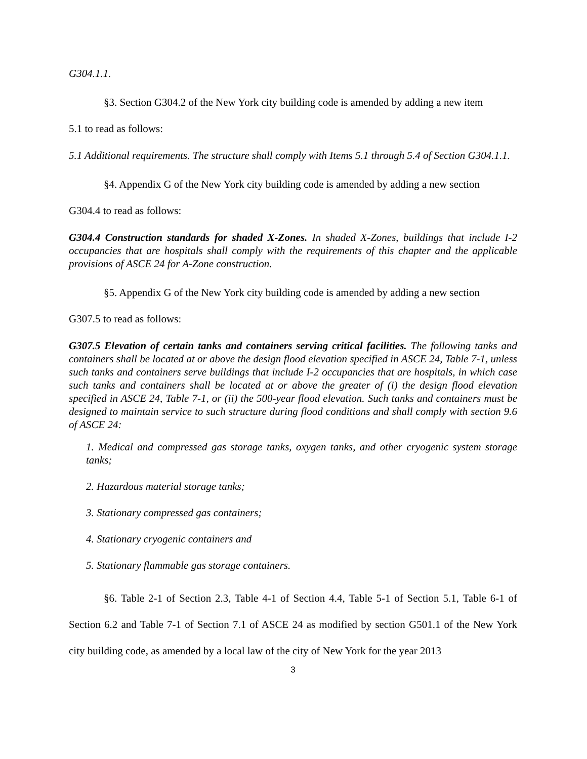G304.1.1.
§3. Section G304.2 of the New York city building code is amended by adding a new item
5.1 to read as follows:
5.1 Additional requirements. The structure shall comply with Items 5.1 through 5.4 of Section G304.1.1.
§4. Appendix G of the New York city building code is amended by adding a new section
G304.4 to read as follows:
G304.4 Construction standards for shaded X-Zones. In shaded X-Zones, buildings that include I-2 occupancies that are hospitals shall comply with the requirements of this chapter and the applicable provisions of ASCE 24 for A-Zone construction.
§5. Appendix G of the New York city building code is amended by adding a new section
G307.5 to read as follows:
G307.5 Elevation of certain tanks and containers serving critical facilities. The following tanks and containers shall be located at or above the design flood elevation specified in ASCE 24, Table 7-1, unless such tanks and containers serve buildings that include I-2 occupancies that are hospitals, in which case such tanks and containers shall be located at or above the greater of (i) the design flood elevation specified in ASCE 24, Table 7-1, or (ii) the 500-year flood elevation. Such tanks and containers must be designed to maintain service to such structure during flood conditions and shall comply with section 9.6 of ASCE 24:
1. Medical and compressed gas storage tanks, oxygen tanks, and other cryogenic system storage tanks;
2. Hazardous material storage tanks;
3. Stationary compressed gas containers;
4. Stationary cryogenic containers and
5. Stationary flammable gas storage containers.
§6. Table 2-1 of Section 2.3, Table 4-1 of Section 4.4, Table 5-1 of Section 5.1, Table 6-1 of Section 6.2 and Table 7-1 of Section 7.1 of ASCE 24 as modified by section G501.1 of the New York city building code, as amended by a local law of the city of New York for the year 2013
3